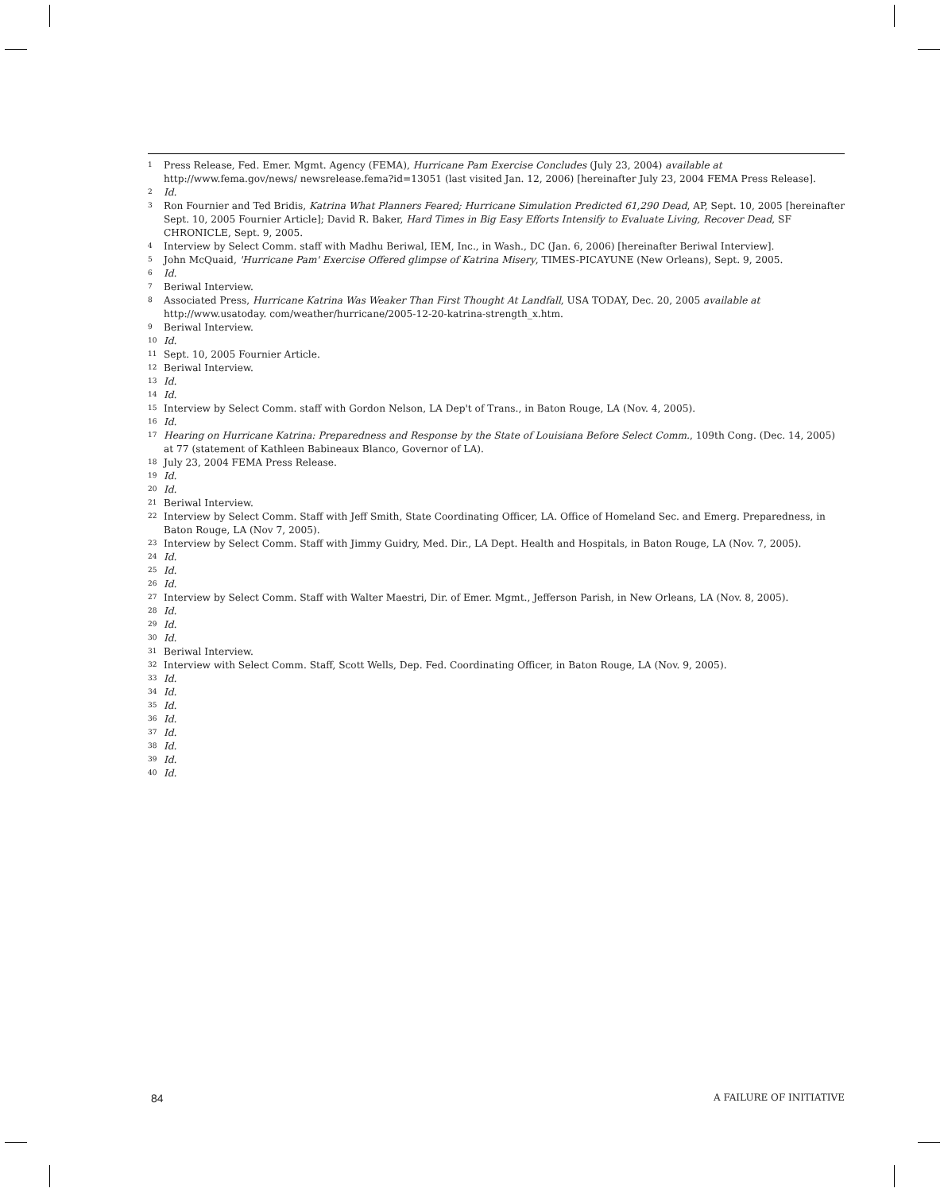<sup>1</sup> Press Release, Fed. Emer. Mgmt. Agency (FEMA), Hurricane Pam Exercise Concludes (July 23, 2004) available at http://www.fema.gov/news/ newsrelease.fema?id=13051 (last visited Jan. 12, 2006) [hereinafter July 23, 2004 FEMA Press Release].
<sup>2</sup> Id.
<sup>3</sup> Ron Fournier and Ted Bridis, Katrina What Planners Feared; Hurricane Simulation Predicted 61,290 Dead, AP, Sept. 10, 2005 [hereinafter Sept. 10, 2005 Fournier Article]; David R. Baker, Hard Times in Big Easy Efforts Intensify to Evaluate Living, Recover Dead, SF CHRONICLE, Sept. 9, 2005.
<sup>4</sup> Interview by Select Comm. staff with Madhu Beriwal, IEM, Inc., in Wash., DC (Jan. 6, 2006) [hereinafter Beriwal Interview].
<sup>5</sup> John McQuaid, 'Hurricane Pam' Exercise Offered glimpse of Katrina Misery, TIMES-PICAYUNE (New Orleans), Sept. 9, 2005.
<sup>6</sup> Id.
<sup>7</sup> Beriwal Interview.
<sup>8</sup> Associated Press, Hurricane Katrina Was Weaker Than First Thought At Landfall, USA TODAY, Dec. 20, 2005 available at http://www.usatoday. com/weather/hurricane/2005-12-20-katrina-strength_x.htm.
<sup>9</sup> Beriwal Interview.
<sup>10</sup> Id.
<sup>11</sup> Sept. 10, 2005 Fournier Article.
<sup>12</sup> Beriwal Interview.
<sup>13</sup> Id.
<sup>14</sup> Id.
<sup>15</sup> Interview by Select Comm. staff with Gordon Nelson, LA Dep't of Trans., in Baton Rouge, LA (Nov. 4, 2005).
<sup>16</sup> Id.
<sup>17</sup> Hearing on Hurricane Katrina: Preparedness and Response by the State of Louisiana Before Select Comm., 109th Cong. (Dec. 14, 2005) at 77 (statement of Kathleen Babineaux Blanco, Governor of LA).
<sup>18</sup> July 23, 2004 FEMA Press Release.
<sup>19</sup> Id.
<sup>20</sup> Id.
<sup>21</sup> Beriwal Interview.
<sup>22</sup> Interview by Select Comm. Staff with Jeff Smith, State Coordinating Officer, LA. Office of Homeland Sec. and Emerg. Preparedness, in Baton Rouge, LA (Nov 7, 2005).
<sup>23</sup> Interview by Select Comm. Staff with Jimmy Guidry, Med. Dir., LA Dept. Health and Hospitals, in Baton Rouge, LA (Nov. 7, 2005).
<sup>24</sup> Id.
<sup>25</sup> Id.
<sup>26</sup> Id.
<sup>27</sup> Interview by Select Comm. Staff with Walter Maestri, Dir. of Emer. Mgmt., Jefferson Parish, in New Orleans, LA (Nov. 8, 2005).
<sup>28</sup> Id.
<sup>29</sup> Id.
<sup>30</sup> Id.
<sup>31</sup> Beriwal Interview.
<sup>32</sup> Interview with Select Comm. Staff, Scott Wells, Dep. Fed. Coordinating Officer, in Baton Rouge, LA (Nov. 9, 2005).
<sup>33</sup> Id.
<sup>34</sup> Id.
<sup>35</sup> Id.
<sup>36</sup> Id.
<sup>37</sup> Id.
<sup>38</sup> Id.
<sup>39</sup> Id.
<sup>40</sup> Id.
84 A FAILURE OF INITIATIVE